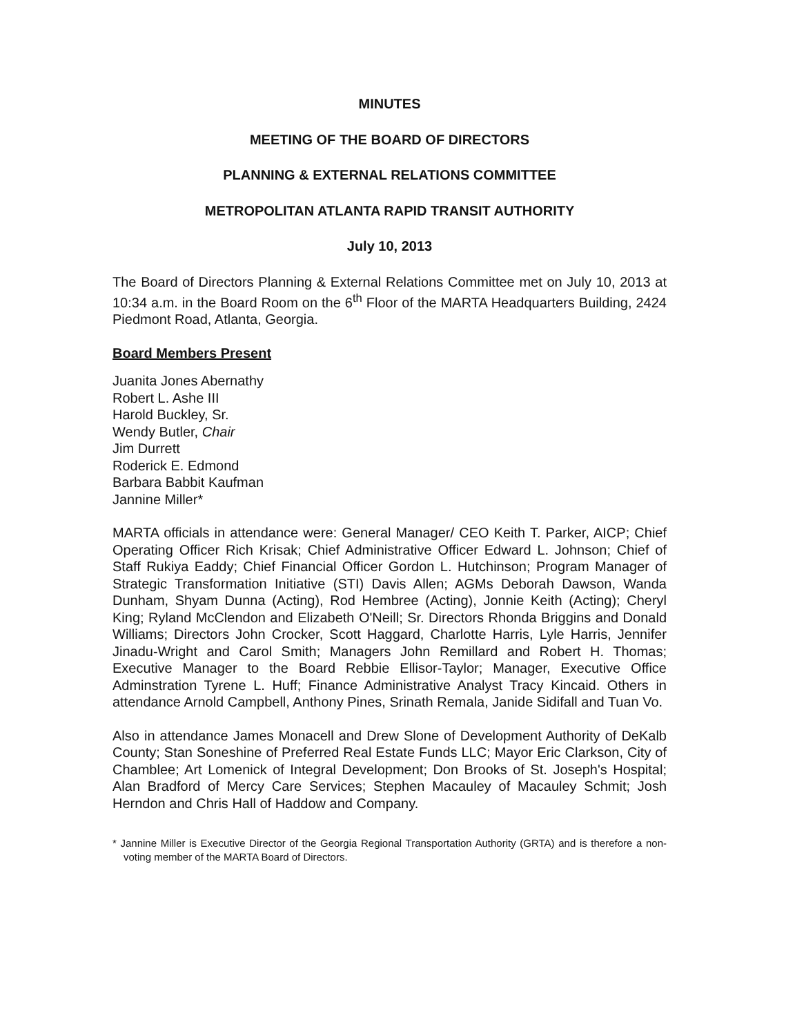MINUTES
MEETING OF THE BOARD OF DIRECTORS
PLANNING & EXTERNAL RELATIONS COMMITTEE
METROPOLITAN ATLANTA RAPID TRANSIT AUTHORITY
July 10, 2013
The Board of Directors Planning & External Relations Committee met on July 10, 2013 at 10:34 a.m. in the Board Room on the 6<sup>th</sup> Floor of the MARTA Headquarters Building, 2424 Piedmont Road, Atlanta, Georgia.
Board Members Present
Juanita Jones Abernathy
Robert L. Ashe III
Harold Buckley, Sr.
Wendy Butler, Chair
Jim Durrett
Roderick E. Edmond
Barbara Babbit Kaufman
Jannine Miller*
MARTA officials in attendance were: General Manager/ CEO Keith T. Parker, AICP; Chief Operating Officer Rich Krisak; Chief Administrative Officer Edward L. Johnson; Chief of Staff Rukiya Eaddy; Chief Financial Officer Gordon L. Hutchinson; Program Manager of Strategic Transformation Initiative (STI) Davis Allen; AGMs Deborah Dawson, Wanda Dunham, Shyam Dunna (Acting), Rod Hembree (Acting), Jonnie Keith (Acting); Cheryl King; Ryland McClendon and Elizabeth O'Neill; Sr. Directors Rhonda Briggins and Donald Williams; Directors John Crocker, Scott Haggard, Charlotte Harris, Lyle Harris, Jennifer Jinadu-Wright and Carol Smith; Managers John Remillard and Robert H. Thomas; Executive Manager to the Board Rebbie Ellisor-Taylor; Manager, Executive Office Adminstration Tyrene L. Huff; Finance Administrative Analyst Tracy Kincaid. Others in attendance Arnold Campbell, Anthony Pines, Srinath Remala, Janide Sidifall and Tuan Vo.
Also in attendance James Monacell and Drew Slone of Development Authority of DeKalb County; Stan Soneshine of Preferred Real Estate Funds LLC; Mayor Eric Clarkson, City of Chamblee; Art Lomenick of Integral Development; Don Brooks of St. Joseph's Hospital; Alan Bradford of Mercy Care Services; Stephen Macauley of Macauley Schmit; Josh Herndon and Chris Hall of Haddow and Company.
* Jannine Miller is Executive Director of the Georgia Regional Transportation Authority (GRTA) and is therefore a non-voting member of the MARTA Board of Directors.